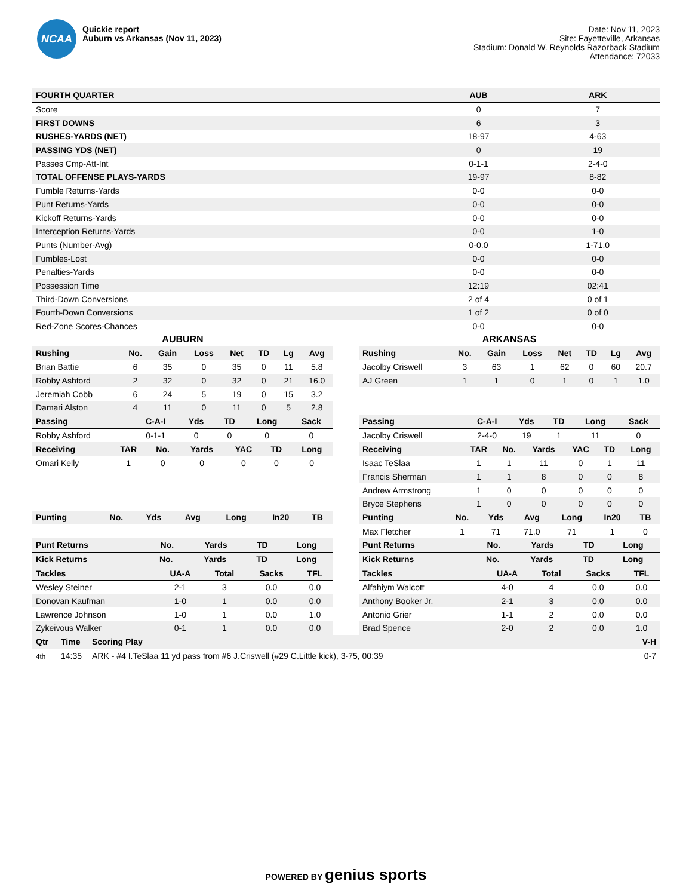NCAA
Quickie report
Auburn vs Arkansas (Nov 11, 2023)
Date: Nov 11, 2023
Site: Fayetteville, Arkansas
Stadium: Donald W. Reynolds Razorback Stadium
Attendance: 72033
| FOURTH QUARTER | AUB | ARK |
| --- | --- | --- |
| Score | 0 | 7 |
| FIRST DOWNS | 6 | 3 |
| RUSHES-YARDS (NET) | 18-97 | 4-63 |
| PASSING YDS (NET) | 0 | 19 |
| Passes Cmp-Att-Int | 0-1-1 | 2-4-0 |
| TOTAL OFFENSE PLAYS-YARDS | 19-97 | 8-82 |
| Fumble Returns-Yards | 0-0 | 0-0 |
| Punt Returns-Yards | 0-0 | 0-0 |
| Kickoff Returns-Yards | 0-0 | 0-0 |
| Interception Returns-Yards | 0-0 | 1-0 |
| Punts (Number-Avg) | 0-0.0 | 1-71.0 |
| Fumbles-Lost | 0-0 | 0-0 |
| Penalties-Yards | 0-0 | 0-0 |
| Possession Time | 12:19 | 02:41 |
| Third-Down Conversions | 2 of 4 | 0 of 1 |
| Fourth-Down Conversions | 1 of 2 | 0 of 0 |
| Red-Zone Scores-Chances | 0-0 | 0-0 |
AUBURN
| Rushing | No. | Gain | Loss | Net | TD | Lg | Avg |
| --- | --- | --- | --- | --- | --- | --- | --- |
| Brian Battie | 6 | 35 | 0 | 35 | 0 | 11 | 5.8 |
| Robby Ashford | 2 | 32 | 0 | 32 | 0 | 21 | 16.0 |
| Jeremiah Cobb | 6 | 24 | 5 | 19 | 0 | 15 | 3.2 |
| Damari Alston | 4 | 11 | 0 | 11 | 0 | 5 | 2.8 |
| Passing | C-A-I | Yds | TD | Long | Sack |
| --- | --- | --- | --- | --- | --- |
| Robby Ashford | 0-1-1 | 0 | 0 | 0 | 0 |
| Receiving | TAR | No. | Yards | YAC | TD | Long |
| --- | --- | --- | --- | --- | --- | --- |
| Omari Kelly | 1 | 0 | 0 | 0 | 0 | 0 |
| Punting | No. | Yds | Avg | Long | In20 | TB |
| --- | --- | --- | --- | --- | --- | --- |
| Punt Returns | No. | Yards | TD | Long |
| --- | --- | --- | --- | --- |
| Kick Returns | No. | Yards | TD | Long |
| --- | --- | --- | --- | --- |
| Tackles | UA-A | Total | Sacks | TFL |
| --- | --- | --- | --- | --- |
| Wesley Steiner | 2-1 | 3 | 0.0 | 0.0 |
| Donovan Kaufman | 1-0 | 1 | 0.0 | 0.0 |
| Lawrence Johnson | 1-0 | 1 | 0.0 | 1.0 |
| Zykeivous Walker | 0-1 | 1 | 0.0 | 0.0 |
ARKANSAS
| Rushing | No. | Gain | Loss | Net | TD | Lg | Avg |
| --- | --- | --- | --- | --- | --- | --- | --- |
| Jacolby Criswell | 3 | 63 | 1 | 62 | 0 | 60 | 20.7 |
| AJ Green | 1 | 1 | 0 | 1 | 0 | 1 | 1.0 |
| Passing | C-A-I | Yds | TD | Long | Sack |
| --- | --- | --- | --- | --- | --- |
| Jacolby Criswell | 2-4-0 | 19 | 1 | 11 | 0 |
| Receiving | TAR | No. | Yards | YAC | TD | Long |
| --- | --- | --- | --- | --- | --- | --- |
| Isaac TeSlaa | 1 | 1 | 11 | 0 | 1 | 11 |
| Francis Sherman | 1 | 1 | 8 | 0 | 0 | 8 |
| Andrew Armstrong | 1 | 0 | 0 | 0 | 0 | 0 |
| Bryce Stephens | 1 | 0 | 0 | 0 | 0 | 0 |
| Punting | No. | Yds | Avg | Long | In20 | TB |
| --- | --- | --- | --- | --- | --- | --- |
| Max Fletcher | 1 | 71 | 71.0 | 71 | 1 | 0 |
| Punt Returns | No. | Yards | TD | Long |
| --- | --- | --- | --- | --- |
| Kick Returns | No. | Yards | TD | Long |
| --- | --- | --- | --- | --- |
| Tackles | UA-A | Total | Sacks | TFL |
| --- | --- | --- | --- | --- |
| Alfahiym Walcott | 4-0 | 4 | 0.0 | 0.0 |
| Anthony Booker Jr. | 2-1 | 3 | 0.0 | 0.0 |
| Antonio Grier | 1-1 | 2 | 0.0 | 0.0 |
| Brad Spence | 2-0 | 2 | 0.0 | 1.0 |
| Qtr | Time | Scoring Play | V-H |
| --- | --- | --- | --- |
| 4th | 14:35 | ARK - #4 I.TeSlaa 11 yd pass from #6 J.Criswell (#29 C.Little kick), 3-75, 00:39 | 0-7 |
POWERED BY genius sports